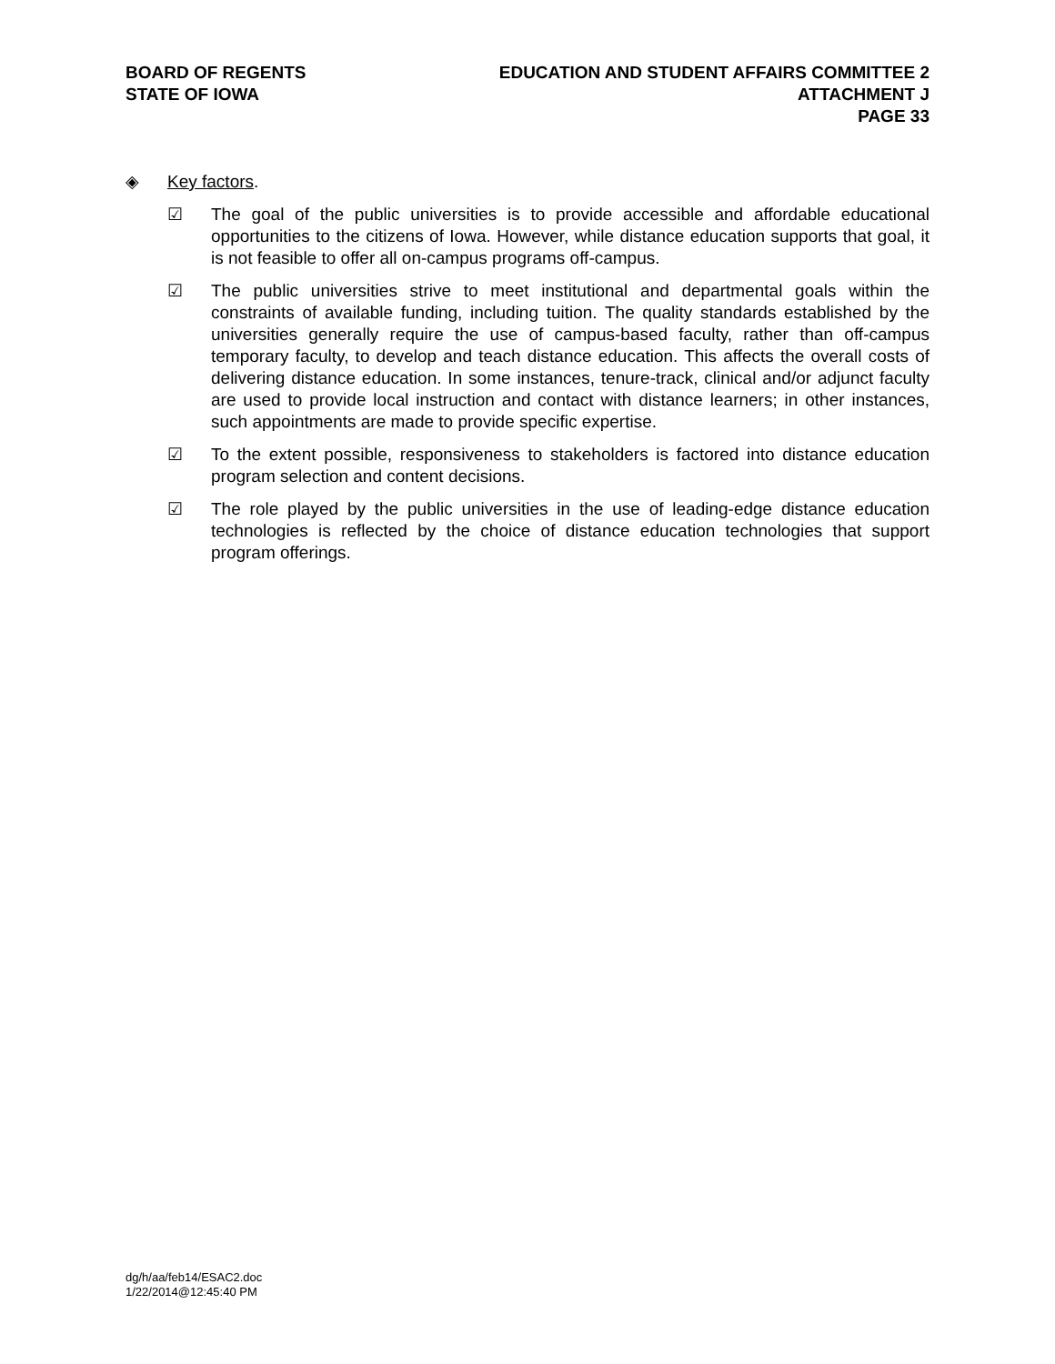BOARD OF REGENTS
STATE OF IOWA
EDUCATION AND STUDENT AFFAIRS COMMITTEE 2
ATTACHMENT J
PAGE 33
◈ Key factors.
☑ The goal of the public universities is to provide accessible and affordable educational opportunities to the citizens of Iowa. However, while distance education supports that goal, it is not feasible to offer all on-campus programs off-campus.
☑ The public universities strive to meet institutional and departmental goals within the constraints of available funding, including tuition. The quality standards established by the universities generally require the use of campus-based faculty, rather than off-campus temporary faculty, to develop and teach distance education. This affects the overall costs of delivering distance education. In some instances, tenure-track, clinical and/or adjunct faculty are used to provide local instruction and contact with distance learners; in other instances, such appointments are made to provide specific expertise.
☑ To the extent possible, responsiveness to stakeholders is factored into distance education program selection and content decisions.
☑ The role played by the public universities in the use of leading-edge distance education technologies is reflected by the choice of distance education technologies that support program offerings.
dg/h/aa/feb14/ESAC2.doc
1/22/2014@12:45:40 PM